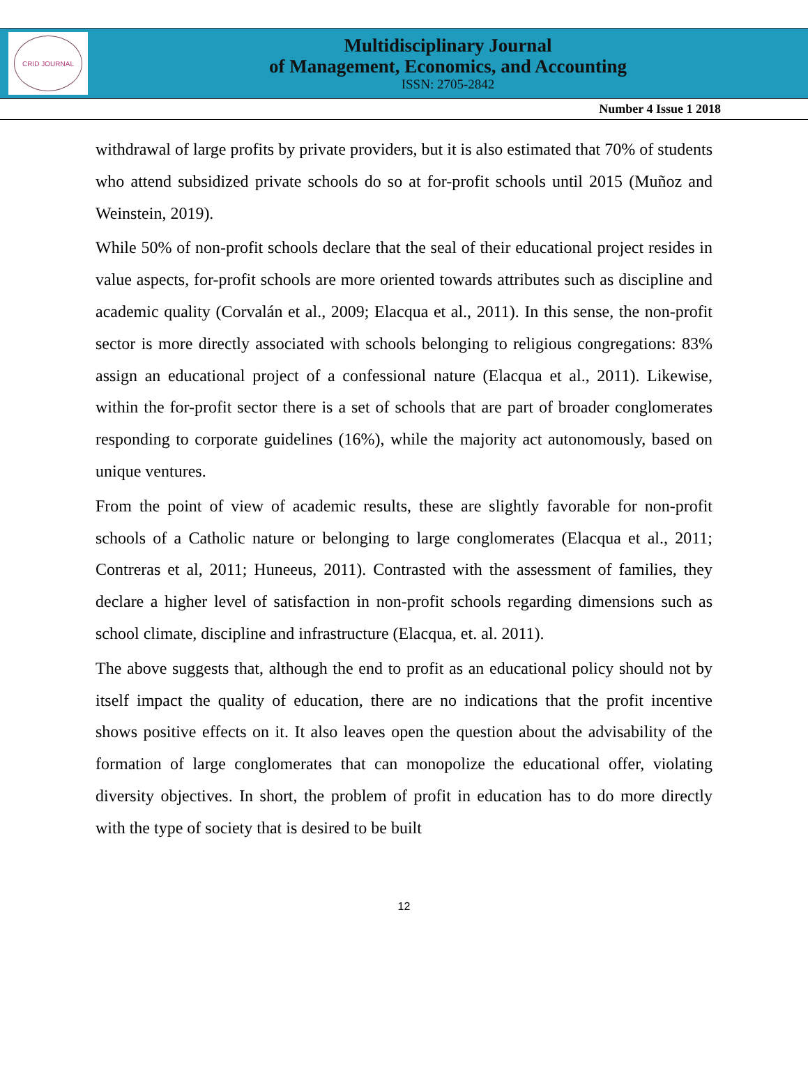CRID JOURNAL
Multidisciplinary Journal
of Management, Economics, and Accounting
ISSN: 2705-2842
Number 4 Issue 1 2018
withdrawal of large profits by private providers, but it is also estimated that 70% of students who attend subsidized private schools do so at for-profit schools until 2015 (Muñoz and Weinstein, 2019).
While 50% of non-profit schools declare that the seal of their educational project resides in value aspects, for-profit schools are more oriented towards attributes such as discipline and academic quality (Corvalán et al., 2009; Elacqua et al., 2011). In this sense, the non-profit sector is more directly associated with schools belonging to religious congregations: 83% assign an educational project of a confessional nature (Elacqua et al., 2011). Likewise, within the for-profit sector there is a set of schools that are part of broader conglomerates responding to corporate guidelines (16%), while the majority act autonomously, based on unique ventures.
From the point of view of academic results, these are slightly favorable for non-profit schools of a Catholic nature or belonging to large conglomerates (Elacqua et al., 2011; Contreras et al, 2011; Huneeus, 2011). Contrasted with the assessment of families, they declare a higher level of satisfaction in non-profit schools regarding dimensions such as school climate, discipline and infrastructure (Elacqua, et. al. 2011).
The above suggests that, although the end to profit as an educational policy should not by itself impact the quality of education, there are no indications that the profit incentive shows positive effects on it. It also leaves open the question about the advisability of the formation of large conglomerates that can monopolize the educational offer, violating diversity objectives. In short, the problem of profit in education has to do more directly with the type of society that is desired to be built
12